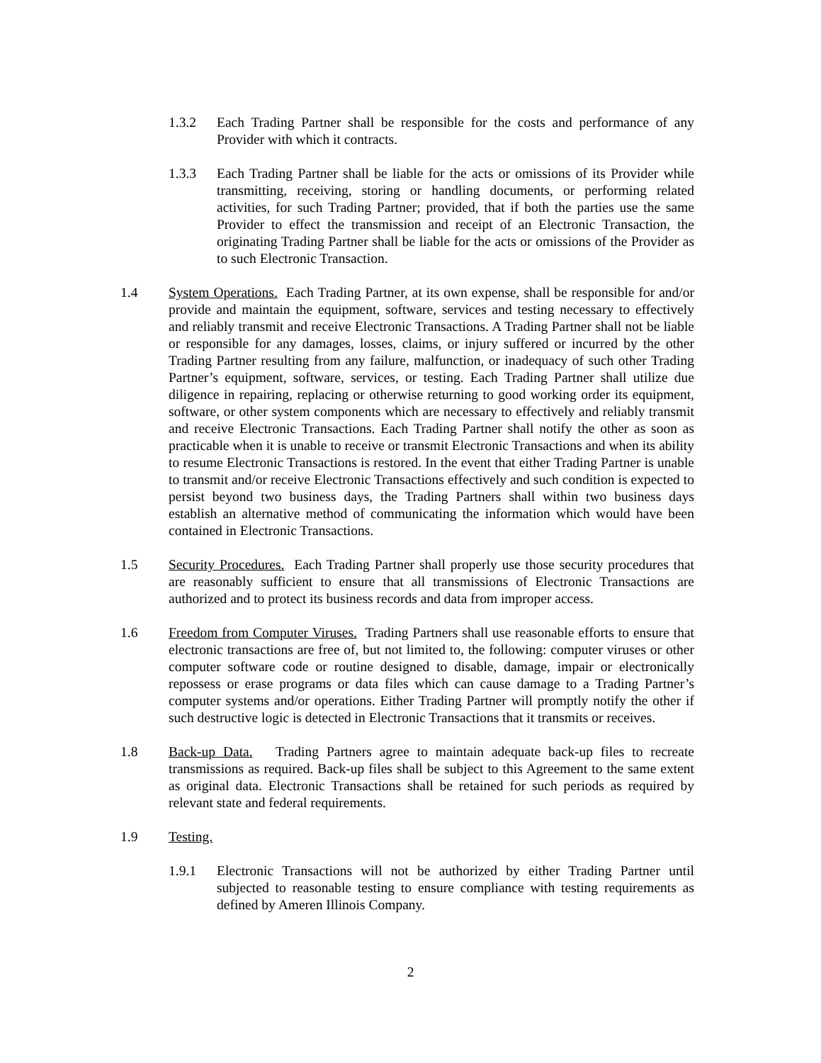1.3.2 Each Trading Partner shall be responsible for the costs and performance of any Provider with which it contracts.
1.3.3 Each Trading Partner shall be liable for the acts or omissions of its Provider while transmitting, receiving, storing or handling documents, or performing related activities, for such Trading Partner; provided, that if both the parties use the same Provider to effect the transmission and receipt of an Electronic Transaction, the originating Trading Partner shall be liable for the acts or omissions of the Provider as to such Electronic Transaction.
1.4 System Operations. Each Trading Partner, at its own expense, shall be responsible for and/or provide and maintain the equipment, software, services and testing necessary to effectively and reliably transmit and receive Electronic Transactions. A Trading Partner shall not be liable or responsible for any damages, losses, claims, or injury suffered or incurred by the other Trading Partner resulting from any failure, malfunction, or inadequacy of such other Trading Partner’s equipment, software, services, or testing. Each Trading Partner shall utilize due diligence in repairing, replacing or otherwise returning to good working order its equipment, software, or other system components which are necessary to effectively and reliably transmit and receive Electronic Transactions. Each Trading Partner shall notify the other as soon as practicable when it is unable to receive or transmit Electronic Transactions and when its ability to resume Electronic Transactions is restored. In the event that either Trading Partner is unable to transmit and/or receive Electronic Transactions effectively and such condition is expected to persist beyond two business days, the Trading Partners shall within two business days establish an alternative method of communicating the information which would have been contained in Electronic Transactions.
1.5 Security Procedures. Each Trading Partner shall properly use those security procedures that are reasonably sufficient to ensure that all transmissions of Electronic Transactions are authorized and to protect its business records and data from improper access.
1.6 Freedom from Computer Viruses. Trading Partners shall use reasonable efforts to ensure that electronic transactions are free of, but not limited to, the following: computer viruses or other computer software code or routine designed to disable, damage, impair or electronically repossess or erase programs or data files which can cause damage to a Trading Partner’s computer systems and/or operations. Either Trading Partner will promptly notify the other if such destructive logic is detected in Electronic Transactions that it transmits or receives.
1.8 Back-up Data. Trading Partners agree to maintain adequate back-up files to recreate transmissions as required. Back-up files shall be subject to this Agreement to the same extent as original data. Electronic Transactions shall be retained for such periods as required by relevant state and federal requirements.
1.9 Testing.
1.9.1 Electronic Transactions will not be authorized by either Trading Partner until subjected to reasonable testing to ensure compliance with testing requirements as defined by Ameren Illinois Company.
2